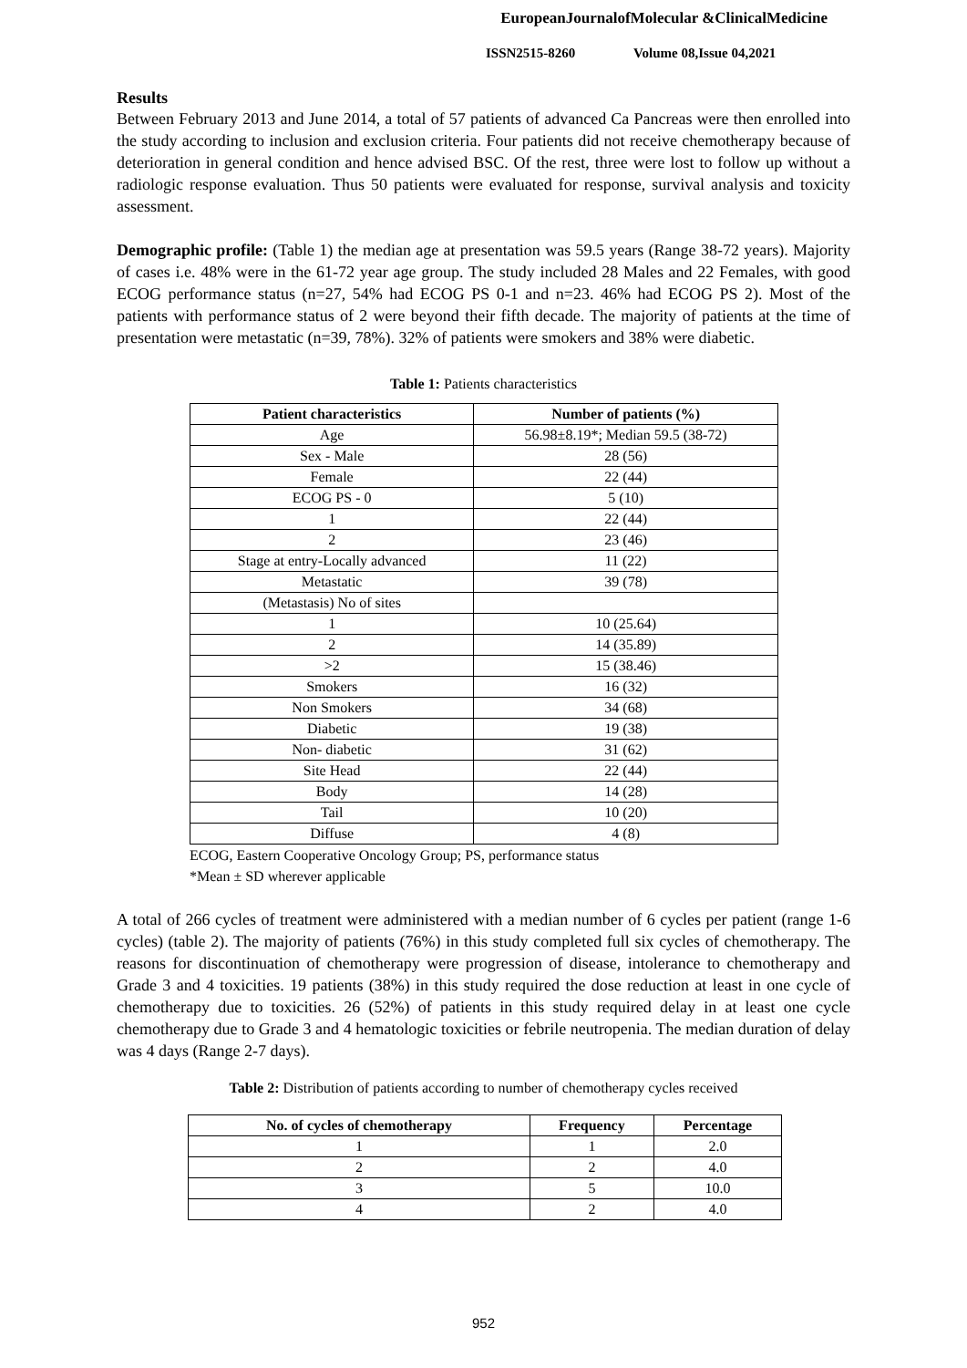EuropeanJournalofMolecular &ClinicalMedicine
ISSN2515-8260 Volume 08,Issue 04,2021
Results
Between February 2013 and June 2014, a total of 57 patients of advanced Ca Pancreas were then enrolled into the study according to inclusion and exclusion criteria. Four patients did not receive chemotherapy because of deterioration in general condition and hence advised BSC. Of the rest, three were lost to follow up without a radiologic response evaluation. Thus 50 patients were evaluated for response, survival analysis and toxicity assessment.
Demographic profile: (Table 1) the median age at presentation was 59.5 years (Range 38-72 years). Majority of cases i.e. 48% were in the 61-72 year age group. The study included 28 Males and 22 Females, with good ECOG performance status (n=27, 54% had ECOG PS 0-1 and n=23. 46% had ECOG PS 2). Most of the patients with performance status of 2 were beyond their fifth decade. The majority of patients at the time of presentation were metastatic (n=39, 78%). 32% of patients were smokers and 38% were diabetic.
Table 1: Patients characteristics
| Patient characteristics | Number of patients (%) |
| --- | --- |
| Age | 56.98±8.19*; Median 59.5 (38-72) |
| Sex - Male | 28 (56) |
| Female | 22 (44) |
| ECOG PS - 0 | 5 (10) |
| 1 | 22 (44) |
| 2 | 23 (46) |
| Stage at entry-Locally advanced | 11 (22) |
| Metastatic | 39 (78) |
| (Metastasis) No of sites | |
| 1 | 10 (25.64) |
| 2 | 14 (35.89) |
| >2 | 15 (38.46) |
| Smokers | 16 (32) |
| Non Smokers | 34 (68) |
| Diabetic | 19 (38) |
| Non- diabetic | 31 (62) |
| Site Head | 22 (44) |
| Body | 14 (28) |
| Tail | 10 (20) |
| Diffuse | 4 (8) |
ECOG, Eastern Cooperative Oncology Group; PS, performance status
*Mean ± SD wherever applicable
A total of 266 cycles of treatment were administered with a median number of 6 cycles per patient (range 1-6 cycles) (table 2). The majority of patients (76%) in this study completed full six cycles of chemotherapy. The reasons for discontinuation of chemotherapy were progression of disease, intolerance to chemotherapy and Grade 3 and 4 toxicities. 19 patients (38%) in this study required the dose reduction at least in one cycle of chemotherapy due to toxicities. 26 (52%) of patients in this study required delay in at least one cycle chemotherapy due to Grade 3 and 4 hematologic toxicities or febrile neutropenia. The median duration of delay was 4 days (Range 2-7 days).
Table 2: Distribution of patients according to number of chemotherapy cycles received
| No. of cycles of chemotherapy | Frequency | Percentage |
| --- | --- | --- |
| 1 | 1 | 2.0 |
| 2 | 2 | 4.0 |
| 3 | 5 | 10.0 |
| 4 | 2 | 4.0 |
952